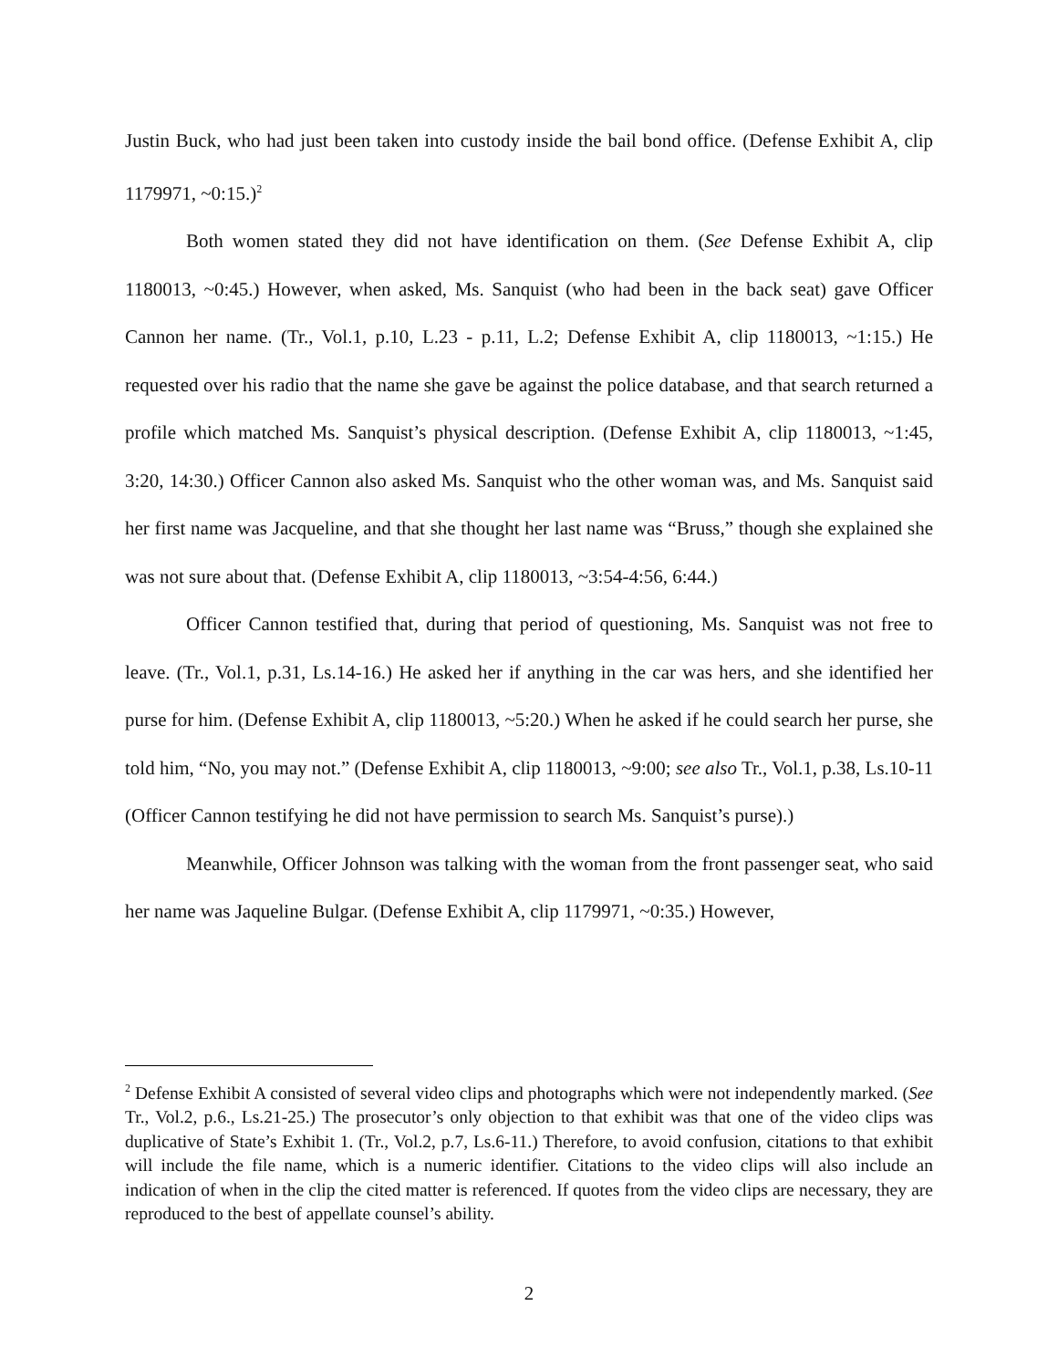Justin Buck, who had just been taken into custody inside the bail bond office. (Defense Exhibit A, clip 1179971, ~0:15.)<sup>2</sup>
Both women stated they did not have identification on them. (See Defense Exhibit A, clip 1180013, ~0:45.) However, when asked, Ms. Sanquist (who had been in the back seat) gave Officer Cannon her name. (Tr., Vol.1, p.10, L.23 - p.11, L.2; Defense Exhibit A, clip 1180013, ~1:15.) He requested over his radio that the name she gave be against the police database, and that search returned a profile which matched Ms. Sanquist’s physical description. (Defense Exhibit A, clip 1180013, ~1:45, 3:20, 14:30.) Officer Cannon also asked Ms. Sanquist who the other woman was, and Ms. Sanquist said her first name was Jacqueline, and that she thought her last name was “Bruss,” though she explained she was not sure about that. (Defense Exhibit A, clip 1180013, ~3:54-4:56, 6:44.)
Officer Cannon testified that, during that period of questioning, Ms. Sanquist was not free to leave. (Tr., Vol.1, p.31, Ls.14-16.) He asked her if anything in the car was hers, and she identified her purse for him. (Defense Exhibit A, clip 1180013, ~5:20.) When he asked if he could search her purse, she told him, “No, you may not.” (Defense Exhibit A, clip 1180013, ~9:00; see also Tr., Vol.1, p.38, Ls.10-11 (Officer Cannon testifying he did not have permission to search Ms. Sanquist’s purse).)
Meanwhile, Officer Johnson was talking with the woman from the front passenger seat, who said her name was Jaqueline Bulgar. (Defense Exhibit A, clip 1179971, ~0:35.) However,
<sup>2</sup> Defense Exhibit A consisted of several video clips and photographs which were not independently marked. (See Tr., Vol.2, p.6., Ls.21-25.) The prosecutor’s only objection to that exhibit was that one of the video clips was duplicative of State’s Exhibit 1. (Tr., Vol.2, p.7, Ls.6-11.) Therefore, to avoid confusion, citations to that exhibit will include the file name, which is a numeric identifier. Citations to the video clips will also include an indication of when in the clip the cited matter is referenced. If quotes from the video clips are necessary, they are reproduced to the best of appellate counsel’s ability.
2